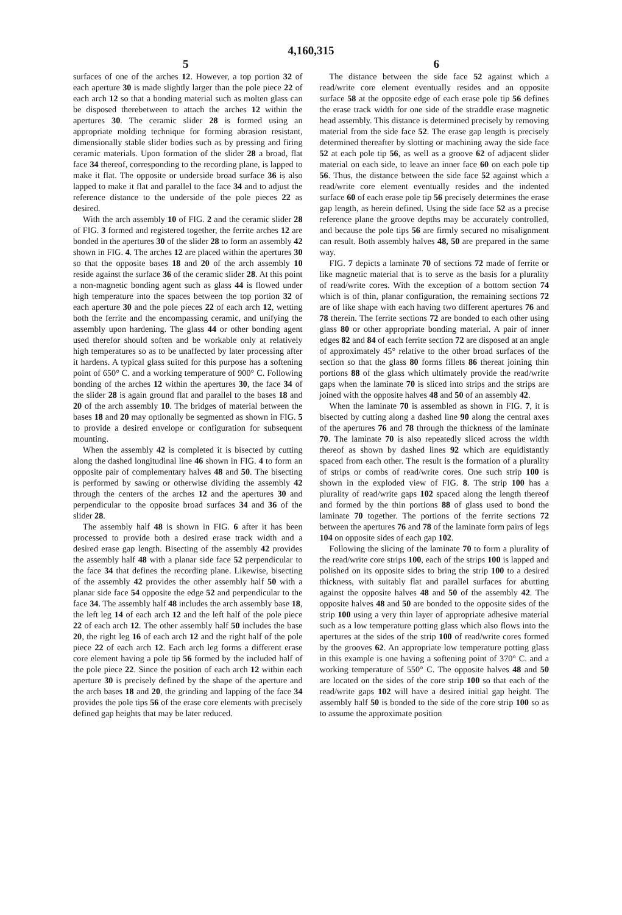4,160,315
5 6
surfaces of one of the arches 12. However, a top portion 32 of each aperture 30 is made slightly larger than the pole piece 22 of each arch 12 so that a bonding material such as molten glass can be disposed therebetween to attach the arches 12 within the apertures 30. The ceramic slider 28 is formed using an appropriate molding technique for forming abrasion resistant, dimensionally stable slider bodies such as by pressing and firing ceramic materials. Upon formation of the slider 28 a broad, flat face 34 thereof, corresponding to the recording plane, is lapped to make it flat. The opposite or underside broad surface 36 is also lapped to make it flat and parallel to the face 34 and to adjust the reference distance to the underside of the pole pieces 22 as desired.
With the arch assembly 10 of FIG. 2 and the ceramic slider 28 of FIG. 3 formed and registered together, the ferrite arches 12 are bonded in the apertures 30 of the slider 28 to form an assembly 42 shown in FIG. 4. The arches 12 are placed within the apertures 30 so that the opposite bases 18 and 20 of the arch assembly 10 reside against the surface 36 of the ceramic slider 28. At this point a non-magnetic bonding agent such as glass 44 is flowed under high temperature into the spaces between the top portion 32 of each aperture 30 and the pole pieces 22 of each arch 12, wetting both the ferrite and the encompassing ceramic, and unifying the assembly upon hardening. The glass 44 or other bonding agent used therefor should soften and be workable only at relatively high temperatures so as to be unaffected by later processing after it hardens. A typical glass suited for this purpose has a softening point of 650° C. and a working temperature of 900° C. Following bonding of the arches 12 within the apertures 30, the face 34 of the slider 28 is again ground flat and parallel to the bases 18 and 20 of the arch assembly 10. The bridges of material between the bases 18 and 20 may optionally be segmented as shown in FIG. 5 to provide a desired envelope or configuration for subsequent mounting.
When the assembly 42 is completed it is bisected by cutting along the dashed longitudinal line 46 shown in FIG. 4 to form an opposite pair of complementary halves 48 and 50. The bisecting is performed by sawing or otherwise dividing the assembly 42 through the centers of the arches 12 and the apertures 30 and perpendicular to the opposite broad surfaces 34 and 36 of the slider 28.
The assembly half 48 is shown in FIG. 6 after it has been processed to provide both a desired erase track width and a desired erase gap length. Bisecting of the assembly 42 provides the assembly half 48 with a planar side face 52 perpendicular to the face 34 that defines the recording plane. Likewise, bisecting of the assembly 42 provides the other assembly half 50 with a planar side face 54 opposite the edge 52 and perpendicular to the face 34. The assembly half 48 includes the arch assembly base 18, the left leg 14 of each arch 12 and the left half of the pole piece 22 of each arch 12. The other assembly half 50 includes the base 20, the right leg 16 of each arch 12 and the right half of the pole piece 22 of each arch 12. Each arch leg forms a different erase core element having a pole tip 56 formed by the included half of the pole piece 22. Since the position of each arch 12 within each aperture 30 is precisely defined by the shape of the aperture and the arch bases 18 and 20, the grinding and lapping of the face 34 provides the pole tips 56 of the erase core elements with precisely defined gap heights that may be later reduced.
The distance between the side face 52 against which a read/write core element eventually resides and an opposite surface 58 at the opposite edge of each erase pole tip 56 defines the erase track width for one side of the straddle erase magnetic head assembly. This distance is determined precisely by removing material from the side face 52. The erase gap length is precisely determined thereafter by slotting or machining away the side face 52 at each pole tip 56, as well as a groove 62 of adjacent slider material on each side, to leave an inner face 60 on each pole tip 56. Thus, the distance between the side face 52 against which a read/write core element eventually resides and the indented surface 60 of each erase pole tip 56 precisely determines the erase gap length, as herein defined. Using the side face 52 as a precise reference plane the groove depths may be accurately controlled, and because the pole tips 56 are firmly secured no misalignment can result. Both assembly halves 48, 50 are prepared in the same way.
FIG. 7 depicts a laminate 70 of sections 72 made of ferrite or like magnetic material that is to serve as the basis for a plurality of read/write cores. With the exception of a bottom section 74 which is of thin, planar configuration, the remaining sections 72 are of like shape with each having two different apertures 76 and 78 therein. The ferrite sections 72 are bonded to each other using glass 80 or other appropriate bonding material. A pair of inner edges 82 and 84 of each ferrite section 72 are disposed at an angle of approximately 45° relative to the other broad surfaces of the section so that the glass 80 forms fillets 86 thereat joining thin portions 88 of the glass which ultimately provide the read/write gaps when the laminate 70 is sliced into strips and the strips are joined with the opposite halves 48 and 50 of an assembly 42.
When the laminate 70 is assembled as shown in FIG. 7, it is bisected by cutting along a dashed line 90 along the central axes of the apertures 76 and 78 through the thickness of the laminate 70. The laminate 70 is also repeatedly sliced across the width thereof as shown by dashed lines 92 which are equidistantly spaced from each other. The result is the formation of a plurality of strips or combs of read/write cores. One such strip 100 is shown in the exploded view of FIG. 8. The strip 100 has a plurality of read/write gaps 102 spaced along the length thereof and formed by the thin portions 88 of glass used to bond the laminate 70 together. The portions of the ferrite sections 72 between the apertures 76 and 78 of the laminate form pairs of legs 104 on opposite sides of each gap 102.
Following the slicing of the laminate 70 to form a plurality of the read/write core strips 100, each of the strips 100 is lapped and polished on its opposite sides to bring the strip 100 to a desired thickness, with suitably flat and parallel surfaces for abutting against the opposite halves 48 and 50 of the assembly 42. The opposite halves 48 and 50 are bonded to the opposite sides of the strip 100 using a very thin layer of appropriate adhesive material such as a low temperature potting glass which also flows into the apertures at the sides of the strip 100 of read/write cores formed by the grooves 62. An appropriate low temperature potting glass in this example is one having a softening point of 370° C. and a working temperature of 550° C. The opposite halves 48 and 50 are located on the sides of the core strip 100 so that each of the read/write gaps 102 will have a desired initial gap height. The assembly half 50 is bonded to the side of the core strip 100 so as to assume the approximate position